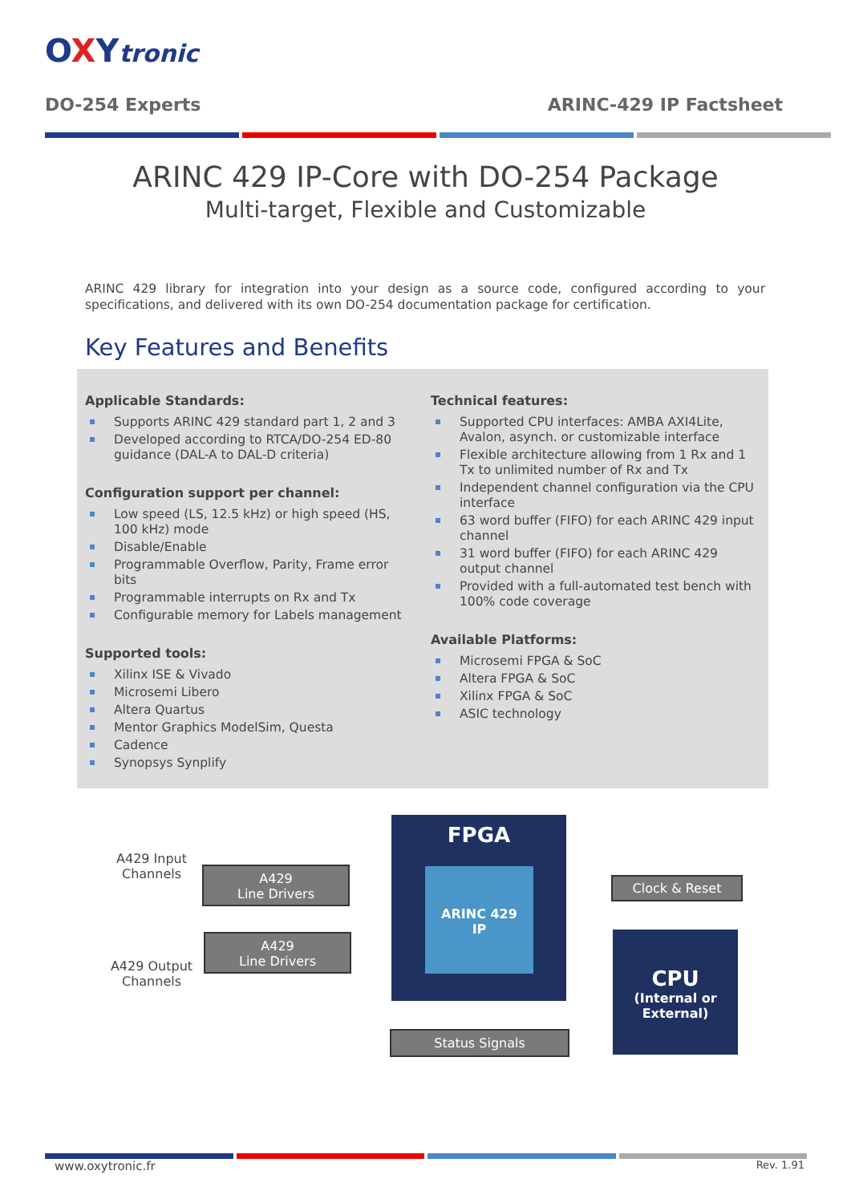OXYtronic
DO-254 Experts ARINC-429 IP Factsheet
ARINC 429 IP-Core with DO-254 Package
Multi-target, Flexible and Customizable
ARINC 429 library for integration into your design as a source code, configured according to your specifications, and delivered with its own DO-254 documentation package for certification.
Key Features and Benefits
Applicable Standards:
Supports ARINC 429 standard part 1, 2 and 3
Developed according to RTCA/DO-254 ED-80 guidance (DAL-A to DAL-D criteria)
Configuration support per channel:
Low speed (LS, 12.5 kHz) or high speed (HS, 100 kHz) mode
Disable/Enable
Programmable Overflow, Parity, Frame error bits
Programmable interrupts on Rx and Tx
Configurable memory for Labels management
Supported tools:
Xilinx ISE & Vivado
Microsemi Libero
Altera Quartus
Mentor Graphics ModelSim, Questa
Cadence
Synopsys Synplify
Technical features:
Supported CPU interfaces: AMBA AXI4Lite, Avalon, asynch. or customizable interface
Flexible architecture allowing from 1 Rx and 1 Tx to unlimited number of Rx and Tx
Independent channel configuration via the CPU interface
63 word buffer (FIFO) for each ARINC 429 input channel
31 word buffer (FIFO) for each ARINC 429 output channel
Provided with a full-automated test bench with 100% code coverage
Available Platforms:
Microsemi FPGA & SoC
Altera FPGA & SoC
Xilinx FPGA & SoC
ASIC technology
FPGA
ARINC 429
IP
A429 Input Channels
A429
Line Drivers
A429
Line Drivers
A429 Output Channels
Clock & Reset
Status Signals
CPU
(Internal or External)
www.oxytronic.fr Rev. 1.91